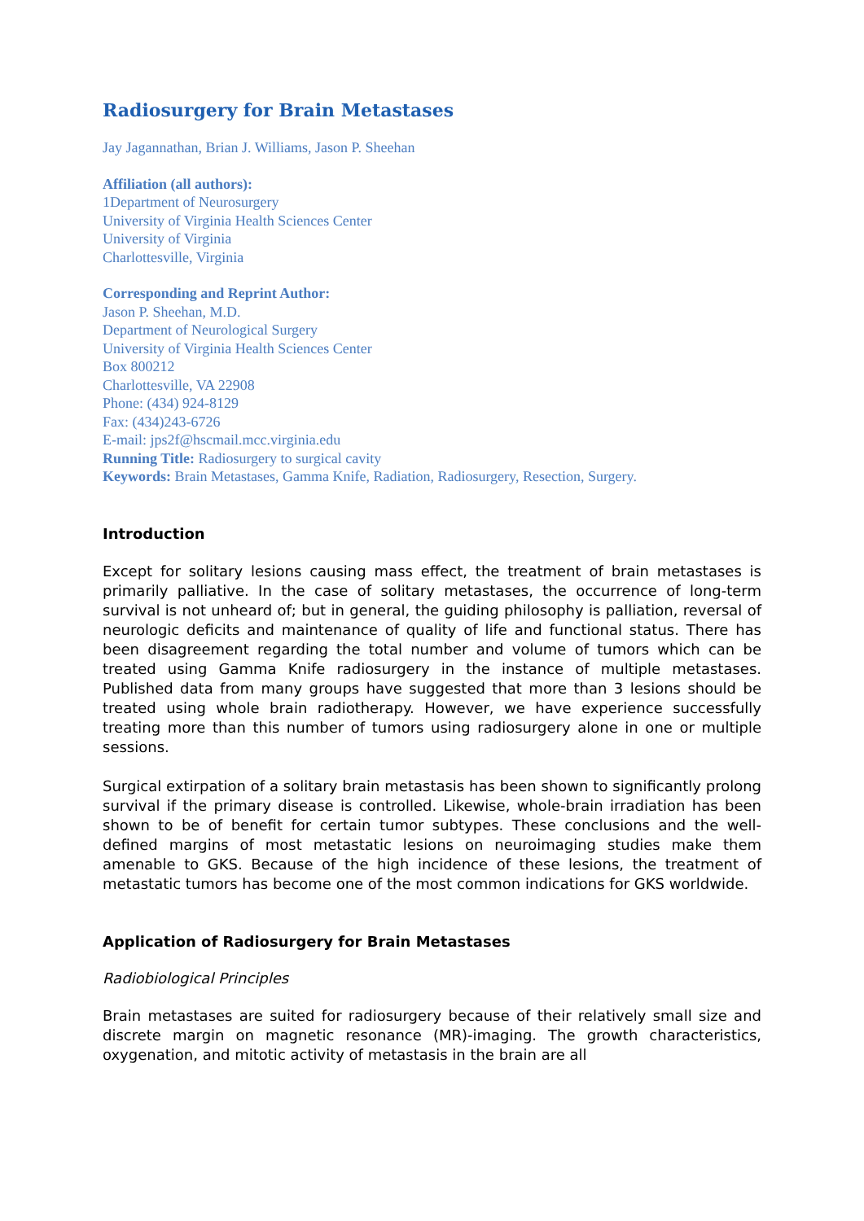Radiosurgery for Brain Metastases
Jay Jagannathan, Brian J. Williams, Jason P. Sheehan
Affiliation (all authors):
1Department of Neurosurgery
University of Virginia Health Sciences Center
University of Virginia
Charlottesville, Virginia
Corresponding and Reprint Author:
Jason P. Sheehan, M.D.
Department of Neurological Surgery
University of Virginia Health Sciences Center
Box 800212
Charlottesville, VA 22908
Phone: (434) 924-8129
Fax: (434)243-6726
E-mail: jps2f@hscmail.mcc.virginia.edu
Running Title: Radiosurgery to surgical cavity
Keywords: Brain Metastases, Gamma Knife, Radiation, Radiosurgery, Resection, Surgery.
Introduction
Except for solitary lesions causing mass effect, the treatment of brain metastases is primarily palliative. In the case of solitary metastases, the occurrence of long-term survival is not unheard of; but in general, the guiding philosophy is palliation, reversal of neurologic deficits and maintenance of quality of life and functional status. There has been disagreement regarding the total number and volume of tumors which can be treated using Gamma Knife radiosurgery in the instance of multiple metastases. Published data from many groups have suggested that more than 3 lesions should be treated using whole brain radiotherapy. However, we have experience successfully treating more than this number of tumors using radiosurgery alone in one or multiple sessions.
Surgical extirpation of a solitary brain metastasis has been shown to significantly prolong survival if the primary disease is controlled. Likewise, whole-brain irradiation has been shown to be of benefit for certain tumor subtypes. These conclusions and the well-defined margins of most metastatic lesions on neuroimaging studies make them amenable to GKS. Because of the high incidence of these lesions, the treatment of metastatic tumors has become one of the most common indications for GKS worldwide.
Application of Radiosurgery for Brain Metastases
Radiobiological Principles
Brain metastases are suited for radiosurgery because of their relatively small size and discrete margin on magnetic resonance (MR)-imaging. The growth characteristics, oxygenation, and mitotic activity of metastasis in the brain are all